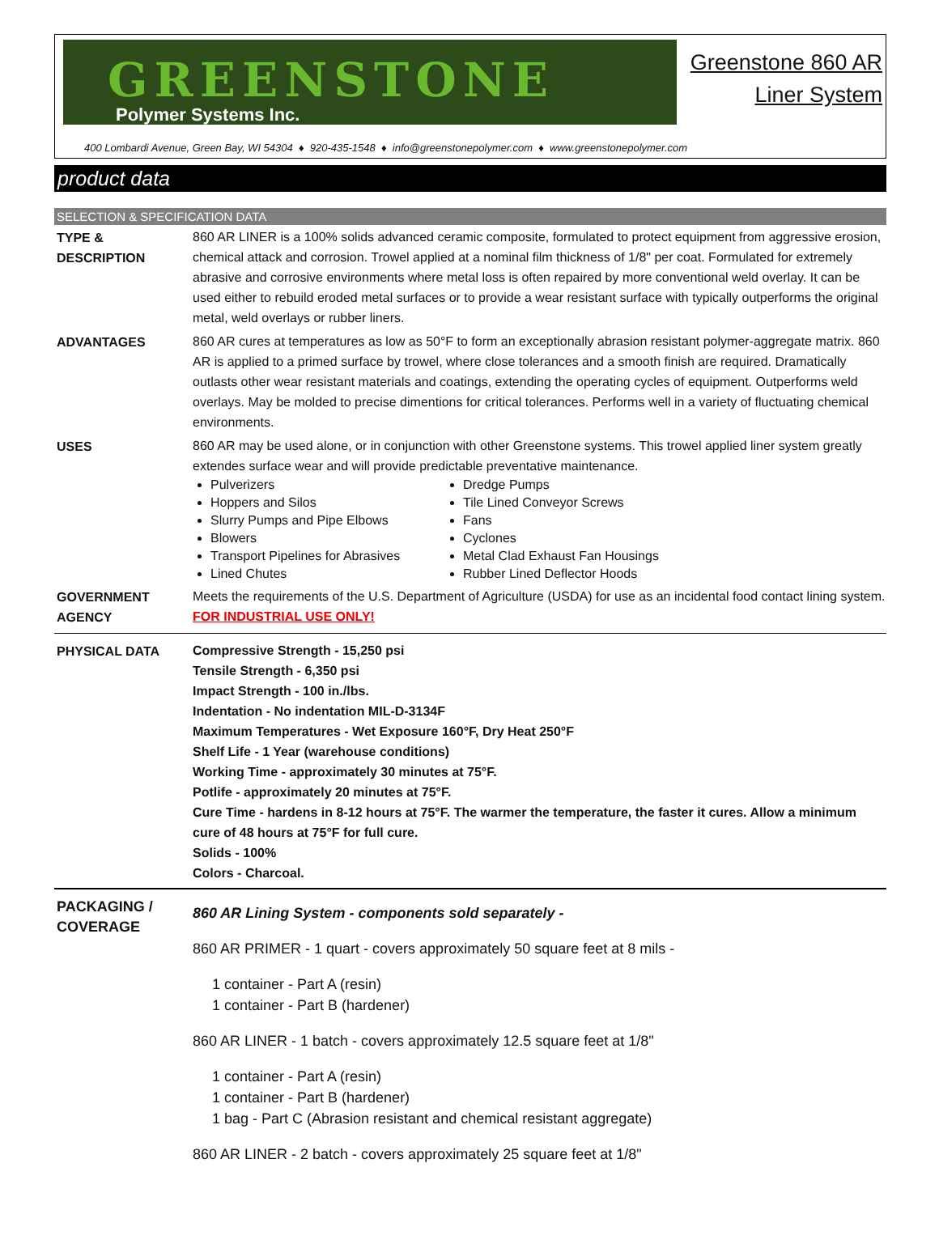GREENSTONE
Polymer Systems Inc.
Greenstone 860 AR
Liner System
400 Lombardi Avenue, Green Bay, WI 54304 ♦ 920-435-1548 ♦ info@greenstonepolymer.com ♦ www.greenstonepolymer.com
product data
SELECTION & SPECIFICATION DATA
TYPE &
DESCRIPTION
860 AR LINER is a 100% solids advanced ceramic composite, formulated to protect equipment from aggressive erosion, chemical attack and corrosion. Trowel applied at a nominal film thickness of 1/8" per coat. Formulated for extremely abrasive and corrosive environments where metal loss is often repaired by more conventional weld overlay. It can be used either to rebuild eroded metal surfaces or to provide a wear resistant surface with typically outperforms the original metal, weld overlays or rubber liners.
ADVANTAGES 860 AR cures at temperatures as low as 50°F to form an exceptionally abrasion resistant polymer-aggregate matrix. 860 AR is applied to a primed surface by trowel, where close tolerances and a smooth finish are required. Dramatically outlasts other wear resistant materials and coatings, extending the operating cycles of equipment. Outperforms weld overlays. May be molded to precise dimentions for critical tolerances. Performs well in a variety of fluctuating chemical environments.
USES 860 AR may be used alone, or in conjunction with other Greenstone systems. This trowel applied liner system greatly extendes surface wear and will provide predictable preventative maintenance.
Pulverizers
Hoppers and Silos
Slurry Pumps and Pipe Elbows
Blowers
Transport Pipelines for Abrasives
Lined Chutes
Dredge Pumps
Tile Lined Conveyor Screws
Fans
Cyclones
Metal Clad Exhaust Fan Housings
Rubber Lined Deflector Hoods
GOVERNMENT
AGENCY
Meets the requirements of the U.S. Department of Agriculture (USDA) for use as an incidental food contact lining system.
FOR INDUSTRIAL USE ONLY!
PHYSICAL DATA Compressive Strength - 15,250 psi
Tensile Strength - 6,350 psi
Impact Strength - 100 in./lbs.
Indentation - No indentation MIL-D-3134F
Maximum Temperatures - Wet Exposure 160°F, Dry Heat 250°F
Shelf Life - 1 Year (warehouse conditions)
Working Time - approximately 30 minutes at 75°F.
Potlife - approximately 20 minutes at 75°F.
Cure Time - hardens in 8-12 hours at 75°F. The warmer the temperature, the faster it cures. Allow a minimum cure of 48 hours at 75°F for full cure.
Solids - 100%
Colors - Charcoal.
PACKAGING /
COVERAGE
860 AR Lining System - components sold separately -
860 AR PRIMER - 1 quart - covers approximately 50 square feet at 8 mils -
1 container - Part A (resin)
1 container - Part B (hardener)
860 AR LINER - 1 batch - covers approximately 12.5 square feet at 1/8"
1 container - Part A (resin)
1 container - Part B (hardener)
1 bag - Part C (Abrasion resistant and chemical resistant aggregate)
860 AR LINER - 2 batch - covers approximately 25 square feet at 1/8"